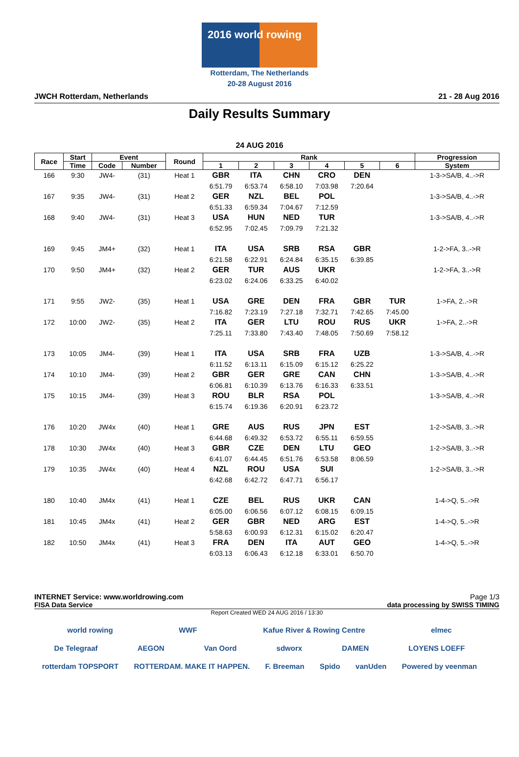2016 world rowing
Rotterdam, The Netherlands
20-28 August 2016
JWCH Rotterdam, Netherlands 21 - 28 Aug 2016
Daily Results Summary
24 AUG 2016
| Race | Start | Event | | Round | Rank | | | | | | Progression |
| --- | --- | --- | --- | --- | --- | --- | --- | --- | --- | --- | --- |
| | Time | Code | Number | | 1 | 2 | 3 | 4 | 5 | 6 | System |
| 166 | 9:30 | JW4- | (31) | Heat 1 | GBR | ITA | CHN | CRO | DEN | | 1-3->SA/B, 4..->R |
| | | | | | 6:51.79 | 6:53.74 | 6:58.10 | 7:03.98 | 7:20.64 | | |
| 167 | 9:35 | JW4- | (31) | Heat 2 | GER | NZL | BEL | POL | | | 1-3->SA/B, 4..->R |
| | | | | | 6:51.33 | 6:59.34 | 7:04.67 | 7:12.59 | | | |
| 168 | 9:40 | JW4- | (31) | Heat 3 | USA | HUN | NED | TUR | | | 1-3->SA/B, 4..->R |
| | | | | | 6:52.95 | 7:02.45 | 7:09.79 | 7:21.32 | | | |
| 169 | 9:45 | JM4+ | (32) | Heat 1 | ITA | USA | SRB | RSA | GBR | | 1-2->FA, 3..->R |
| | | | | | 6:21.58 | 6:22.91 | 6:24.84 | 6:35.15 | 6:39.85 | | |
| 170 | 9:50 | JM4+ | (32) | Heat 2 | GER | TUR | AUS | UKR | | | 1-2->FA, 3..->R |
| | | | | | 6:23.02 | 6:24.06 | 6:33.25 | 6:40.02 | | | |
| 171 | 9:55 | JW2- | (35) | Heat 1 | USA | GRE | DEN | FRA | GBR | TUR | 1->FA, 2..->R |
| | | | | | 7:16.82 | 7:23.19 | 7:27.18 | 7:32.71 | 7:42.65 | 7:45.00 | |
| 172 | 10:00 | JW2- | (35) | Heat 2 | ITA | GER | LTU | ROU | RUS | UKR | 1->FA, 2..->R |
| | | | | | 7:25.11 | 7:33.80 | 7:43.40 | 7:48.05 | 7:50.69 | 7:58.12 | |
| 173 | 10:05 | JM4- | (39) | Heat 1 | ITA | USA | SRB | FRA | UZB | | 1-3->SA/B, 4..->R |
| | | | | | 6:11.52 | 6:13.11 | 6:15.09 | 6:15.12 | 6:25.22 | | |
| 174 | 10:10 | JM4- | (39) | Heat 2 | GBR | GER | GRE | CAN | CHN | | 1-3->SA/B, 4..->R |
| | | | | | 6:06.81 | 6:10.39 | 6:13.76 | 6:16.33 | 6:33.51 | | |
| 175 | 10:15 | JM4- | (39) | Heat 3 | ROU | BLR | RSA | POL | | | 1-3->SA/B, 4..->R |
| | | | | | 6:15.74 | 6:19.36 | 6:20.91 | 6:23.72 | | | |
| 176 | 10:20 | JW4x | (40) | Heat 1 | GRE | AUS | RUS | JPN | EST | | 1-2->SA/B, 3..->R |
| | | | | | 6:44.68 | 6:49.32 | 6:53.72 | 6:55.11 | 6:59.55 | | |
| 178 | 10:30 | JW4x | (40) | Heat 3 | GBR | CZE | DEN | LTU | GEO | | 1-2->SA/B, 3..->R |
| | | | | | 6:41.07 | 6:44.45 | 6:51.76 | 6:53.58 | 8:06.59 | | |
| 179 | 10:35 | JW4x | (40) | Heat 4 | NZL | ROU | USA | SUI | | | 1-2->SA/B, 3..->R |
| | | | | | 6:42.68 | 6:42.72 | 6:47.71 | 6:56.17 | | | |
| 180 | 10:40 | JM4x | (41) | Heat 1 | CZE | BEL | RUS | UKR | CAN | | 1-4->Q, 5..->R |
| | | | | | 6:05.00 | 6:06.56 | 6:07.12 | 6:08.15 | 6:09.15 | | |
| 181 | 10:45 | JM4x | (41) | Heat 2 | GER | GBR | NED | ARG | EST | | 1-4->Q, 5..->R |
| | | | | | 5:58.63 | 6:00.93 | 6:12.31 | 6:15.02 | 6:20.47 | | |
| 182 | 10:50 | JM4x | (41) | Heat 3 | FRA | DEN | ITA | AUT | GEO | | 1-4->Q, 5..->R |
| | | | | | 6:03.13 | 6:06.43 | 6:12.18 | 6:33.01 | 6:50.70 | | |
INTERNET Service: www.worldrowing.com Page 1/3
FISA Data Service data processing by SWISS TIMING
Report Created WED 24 AUG 2016 / 13:30
world rowing WWF Kafue River & Rowing Centre elmec
De Telegraaf AEGON Van Oord sdworx DAMEN LOYENS LOEFF
rotterdam TOPSPORT ROTTERDAM. MAKE IT HAPPEN. F. Breeman Spido vanUden Powered by veenman